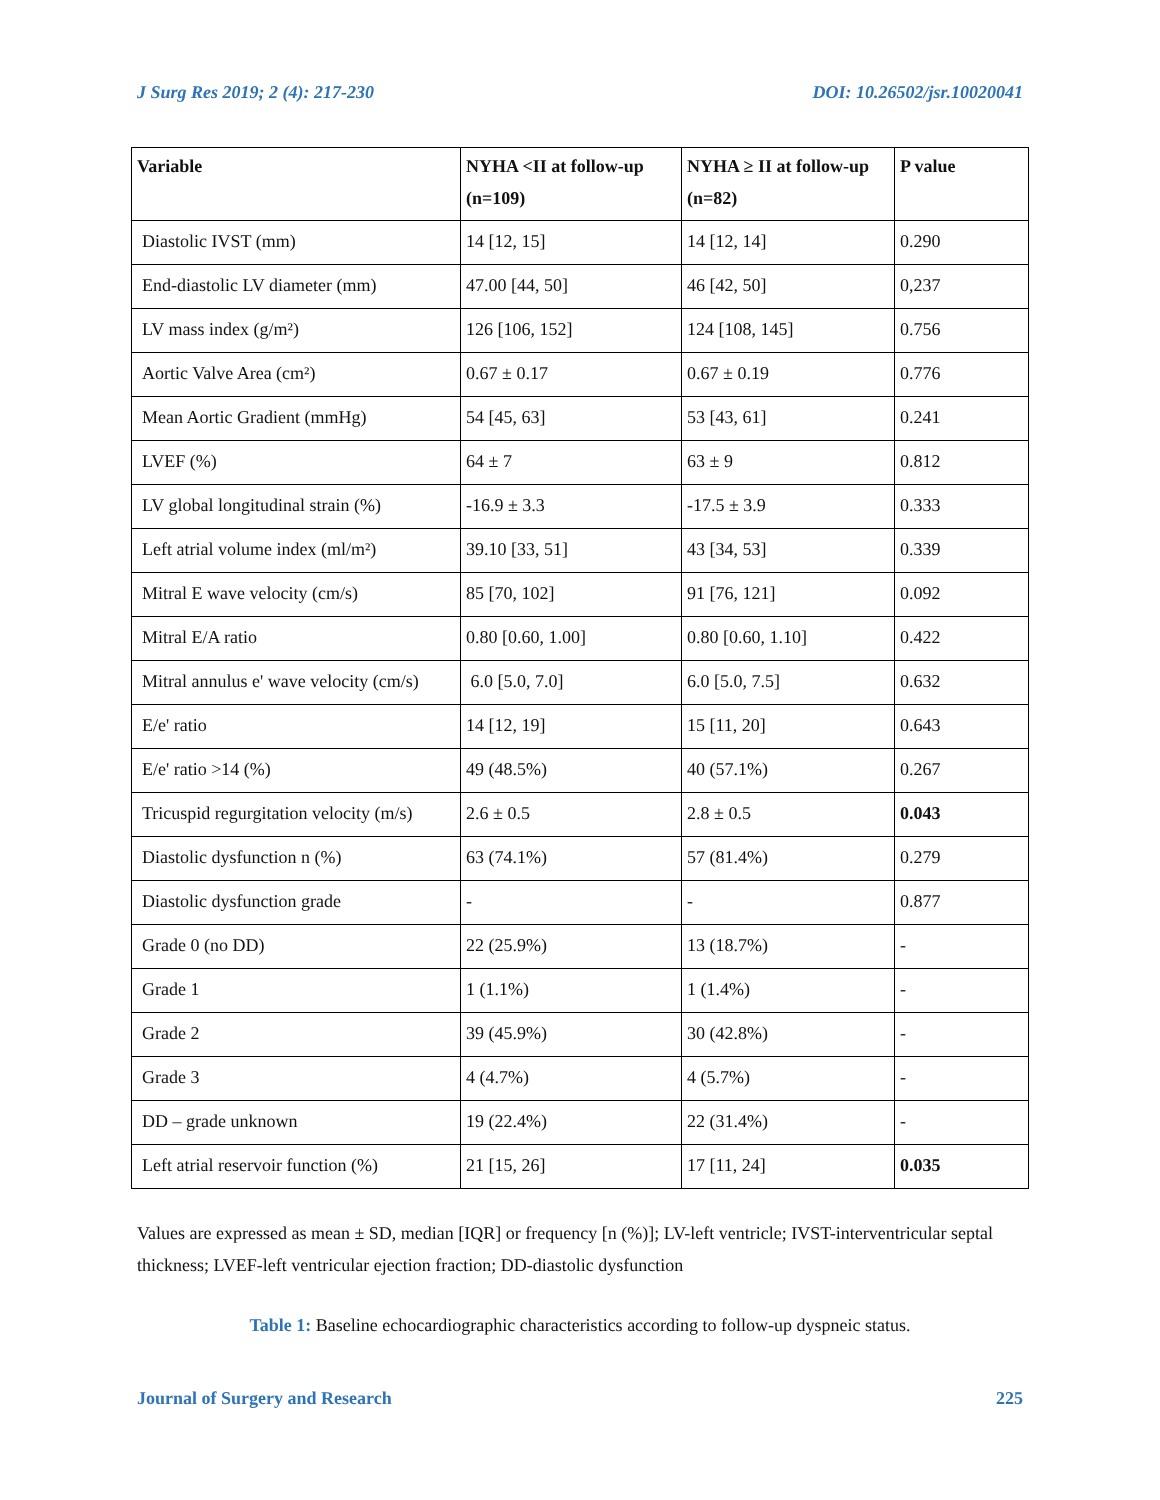J Surg Res 2019; 2 (4): 217-230 DOI: 10.26502/jsr.10020041
| Variable | NYHA <II at follow-up (n=109) | NYHA ≥ II at follow-up (n=82) | P value |
| --- | --- | --- | --- |
| Diastolic IVST (mm) | 14 [12, 15] | 14 [12, 14] | 0.290 |
| End-diastolic LV diameter (mm) | 47.00 [44, 50] | 46 [42, 50] | 0,237 |
| LV mass index (g/m²) | 126 [106, 152] | 124 [108, 145] | 0.756 |
| Aortic Valve Area (cm²) | 0.67 ± 0.17 | 0.67 ± 0.19 | 0.776 |
| Mean Aortic Gradient (mmHg) | 54 [45, 63] | 53 [43, 61] | 0.241 |
| LVEF (%) | 64 ± 7 | 63 ± 9 | 0.812 |
| LV global longitudinal strain (%) | -16.9 ± 3.3 | -17.5 ± 3.9 | 0.333 |
| Left atrial volume index (ml/m²) | 39.10 [33, 51] | 43 [34, 53] | 0.339 |
| Mitral E wave velocity (cm/s) | 85 [70, 102] | 91 [76, 121] | 0.092 |
| Mitral E/A ratio | 0.80 [0.60, 1.00] | 0.80 [0.60, 1.10] | 0.422 |
| Mitral annulus e' wave velocity (cm/s) | 6.0 [5.0, 7.0] | 6.0 [5.0, 7.5] | 0.632 |
| E/e' ratio | 14 [12, 19] | 15 [11, 20] | 0.643 |
| E/e' ratio >14 (%) | 49 (48.5%) | 40 (57.1%) | 0.267 |
| Tricuspid regurgitation velocity (m/s) | 2.6 ± 0.5 | 2.8 ± 0.5 | 0.043 |
| Diastolic dysfunction n (%) | 63 (74.1%) | 57 (81.4%) | 0.279 |
| Diastolic dysfunction grade | - | - | 0.877 |
| Grade 0 (no DD) | 22 (25.9%) | 13 (18.7%) | - |
| Grade 1 | 1 (1.1%) | 1 (1.4%) | - |
| Grade 2 | 39 (45.9%) | 30 (42.8%) | - |
| Grade 3 | 4 (4.7%) | 4 (5.7%) | - |
| DD – grade unknown | 19 (22.4%) | 22 (31.4%) | - |
| Left atrial reservoir function (%) | 21 [15, 26] | 17 [11, 24] | 0.035 |
Values are expressed as mean ± SD, median [IQR] or frequency [n (%)]; LV-left ventricle; IVST-interventricular septal thickness; LVEF-left ventricular ejection fraction; DD-diastolic dysfunction
Table 1: Baseline echocardiographic characteristics according to follow-up dyspneic status.
Journal of Surgery and Research 225